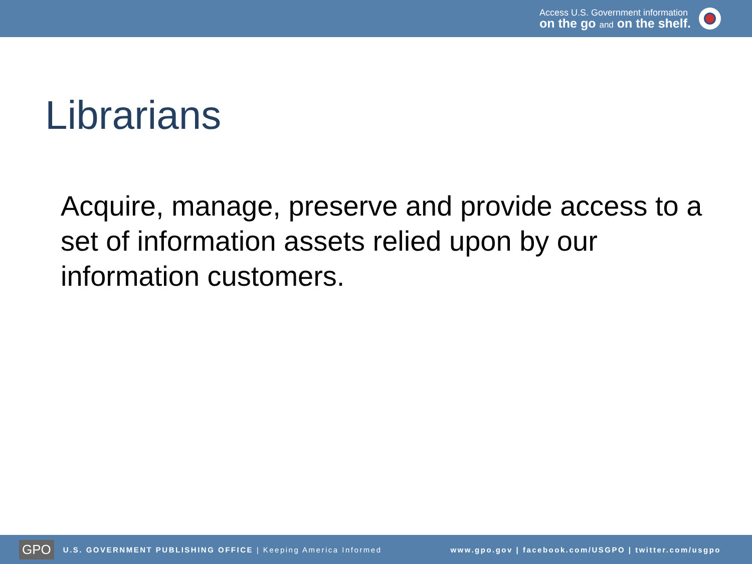Access U.S. Government information
on the go and on the shelf.
Librarians
Acquire, manage, preserve and provide access to a set of information assets relied upon by our information customers.
GPO U.S. GOVERNMENT PUBLISHING OFFICE | Keeping America Informed www.gpo.gov | facebook.com/USGPO | twitter.com/usgpo